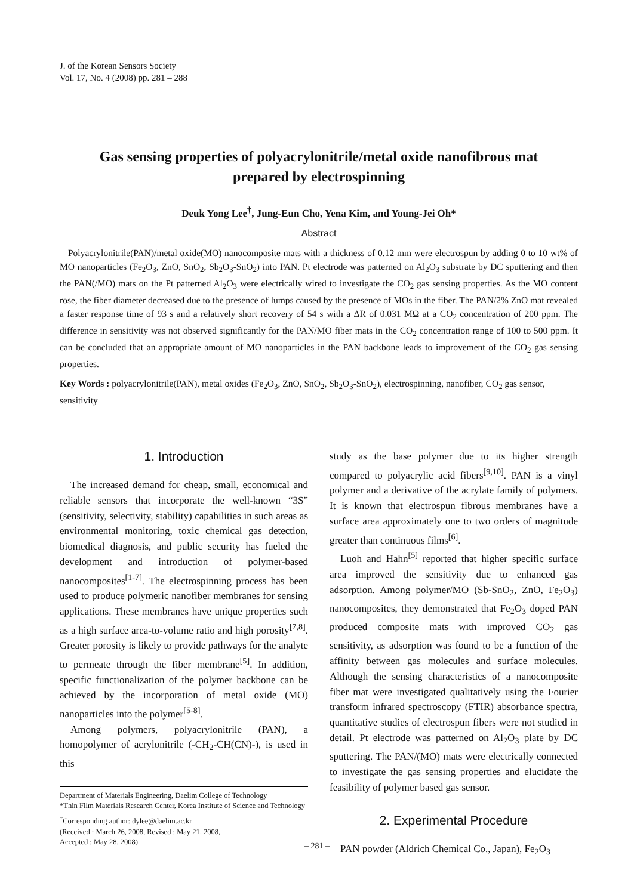J. of the Korean Sensors Society
Vol. 17, No. 4 (2008) pp. 281 – 288
Gas sensing properties of polyacrylonitrile/metal oxide nanofibrous mat
prepared by electrospinning
Deuk Yong Lee<sup>†</sup>, Jung-Eun Cho, Yena Kim, and Young-Jei Oh*
Abstract
Polyacrylonitrile(PAN)/metal oxide(MO) nanocomposite mats with a thickness of 0.12 mm were electrospun by adding 0 to 10 wt% of MO nanoparticles (Fe<sub>2</sub>O<sub>3</sub>, ZnO, SnO<sub>2</sub>, Sb<sub>2</sub>O<sub>3</sub>-SnO<sub>2</sub>) into PAN. Pt electrode was patterned on Al<sub>2</sub>O<sub>3</sub> substrate by DC sputtering and then the PAN(/MO) mats on the Pt patterned Al<sub>2</sub>O<sub>3</sub> were electrically wired to investigate the CO<sub>2</sub> gas sensing properties. As the MO content rose, the fiber diameter decreased due to the presence of lumps caused by the presence of MOs in the fiber. The PAN/2% ZnO mat revealed a faster response time of 93 s and a relatively short recovery of 54 s with a ΔR of 0.031 MΩ at a CO<sub>2</sub> concentration of 200 ppm. The difference in sensitivity was not observed significantly for the PAN/MO fiber mats in the CO<sub>2</sub> concentration range of 100 to 500 ppm. It can be concluded that an appropriate amount of MO nanoparticles in the PAN backbone leads to improvement of the CO<sub>2</sub> gas sensing properties.
Key Words : polyacrylonitrile(PAN), metal oxides (Fe<sub>2</sub>O<sub>3</sub>, ZnO, SnO<sub>2</sub>, Sb<sub>2</sub>O<sub>3</sub>-SnO<sub>2</sub>), electrospinning, nanofiber, CO<sub>2</sub> gas sensor, sensitivity
1. Introduction
The increased demand for cheap, small, economical and reliable sensors that incorporate the well-known “3S” (sensitivity, selectivity, stability) capabilities in such areas as environmental monitoring, toxic chemical gas detection, biomedical diagnosis, and public security has fueled the development and introduction of polymer-based nanocomposites<sup>[1-7]</sup>. The electrospinning process has been used to produce polymeric nanofiber membranes for sensing applications. These membranes have unique properties such as a high surface area-to-volume ratio and high porosity<sup>[7,8]</sup>. Greater porosity is likely to provide pathways for the analyte to permeate through the fiber membrane<sup>[5]</sup>. In addition, specific functionalization of the polymer backbone can be achieved by the incorporation of metal oxide (MO) nanoparticles into the polymer<sup>[5-8]</sup>.
Among polymers, polyacrylonitrile (PAN), a homopolymer of acrylonitrile (-CH<sub>2</sub>-CH(CN)-), is used in this
Department of Materials Engineering, Daelim College of Technology
*Thin Film Materials Research Center, Korea Institute of Science and Technology
<sup>†</sup> Corresponding author: dylee@daelim.ac.kr
(Received : March 26, 2008, Revised : May 21, 2008,
Accepted : May 28, 2008)
study as the base polymer due to its higher strength compared to polyacrylic acid fibers<sup>[9,10]</sup>. PAN is a vinyl polymer and a derivative of the acrylate family of polymers. It is known that electrospun fibrous membranes have a surface area approximately one to two orders of magnitude greater than continuous films<sup>[6]</sup>.
Luoh and Hahn<sup>[5]</sup> reported that higher specific surface area improved the sensitivity due to enhanced gas adsorption. Among polymer/MO (Sb-SnO<sub>2</sub>, ZnO, Fe<sub>2</sub>O<sub>3</sub>) nanocomposites, they demonstrated that Fe<sub>2</sub>O<sub>3</sub> doped PAN produced composite mats with improved CO<sub>2</sub> gas sensitivity, as adsorption was found to be a function of the affinity between gas molecules and surface molecules. Although the sensing characteristics of a nanocomposite fiber mat were investigated qualitatively using the Fourier transform infrared spectroscopy (FTIR) absorbance spectra, quantitative studies of electrospun fibers were not studied in detail. Pt electrode was patterned on Al<sub>2</sub>O<sub>3</sub> plate by DC sputtering. The PAN/(MO) mats were electrically connected to investigate the gas sensing properties and elucidate the feasibility of polymer based gas sensor.
2. Experimental Procedure
PAN powder (Aldrich Chemical Co., Japan), Fe<sub>2</sub>O<sub>3</sub>
– 281 –